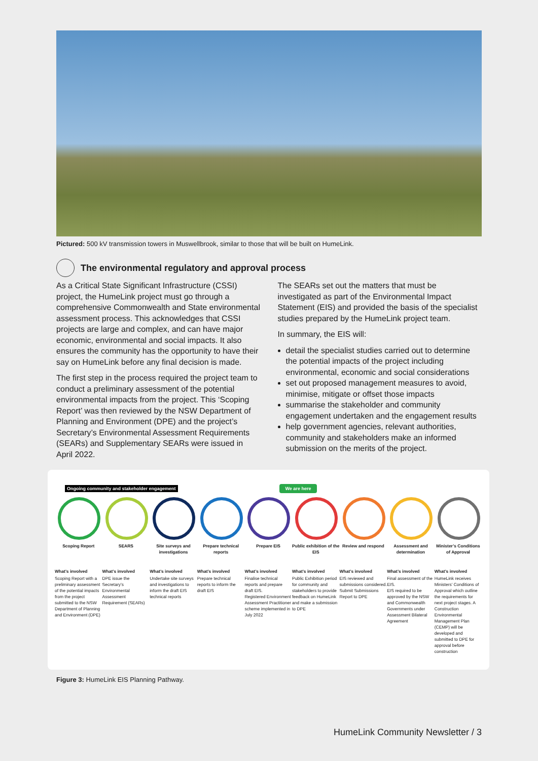Pictured: 500 kV transmission towers in Muswellbrook, similar to those that will be built on HumeLink.
The environmental regulatory and approval process
As a Critical State Significant Infrastructure (CSSI) project, the HumeLink project must go through a comprehensive Commonwealth and State environmental assessment process. This acknowledges that CSSI projects are large and complex, and can have major economic, environmental and social impacts. It also ensures the community has the opportunity to have their say on HumeLink before any final decision is made.
The first step in the process required the project team to conduct a preliminary assessment of the potential environmental impacts from the project. This ‘Scoping Report’ was then reviewed by the NSW Department of Planning and Environment (DPE) and the project’s Secretary’s Environmental Assessment Requirements (SEARs) and Supplementary SEARs were issued in April 2022.
The SEARs set out the matters that must be investigated as part of the Environmental Impact Statement (EIS) and provided the basis of the specialist studies prepared by the HumeLink project team.
In summary, the EIS will:
detail the specialist studies carried out to determine the potential impacts of the project including environmental, economic and social considerations
set out proposed management measures to avoid, minimise, mitigate or offset those impacts
summarise the stakeholder and community engagement undertaken and the engagement results
help government agencies, relevant authorities, community and stakeholders make an informed submission on the merits of the project.
Ongoing community and stakeholder engagement We are here
Scoping Report
What’s involved
Scoping Report with a preliminary assessment of the potential impacts from the project submitted to the NSW Department of Planning and Environment (DPE)
SEARS
What’s involved
DPE issue the Secretary’s Environmental Assessment Requirement (SEARs)
Site surveys and investigations
What’s involved
Undertake site surveys and investigations to inform the draft EIS technical reports
Prepare technical reports
What’s involved
Prepare technical reports to inform the draft EIS
Prepare EIS
What’s involved
Finalise technical reports and prepare draft EIS.
Registered Environment Assessment Practitioner scheme implemented in July 2022
Public exhibition of the EIS
What’s involved
Public Exhibition period for community and stakeholders to provide feedback on HumeLink and make a submission to DPE
Review and respond
What’s involved
EIS reviewed and submissions considered. Submit Submissions Report to DPE
Assessment and determination
What’s involved
Final assessment of the EIS.
EIS required to be approved by the NSW and Commonwealth Governments under Assessment Bilateral Agreement
Minister’s Conditions of Approval
What’s involved
HumeLink receives Ministers’ Conditions of Approval which outline the requirements for next project stages. A Construction Environmental Management Plan (CEMP) will be developed and submitted to DPE for approval before construction
Figure 3: HumeLink EIS Planning Pathway.
HumeLink Community Newsletter / 3